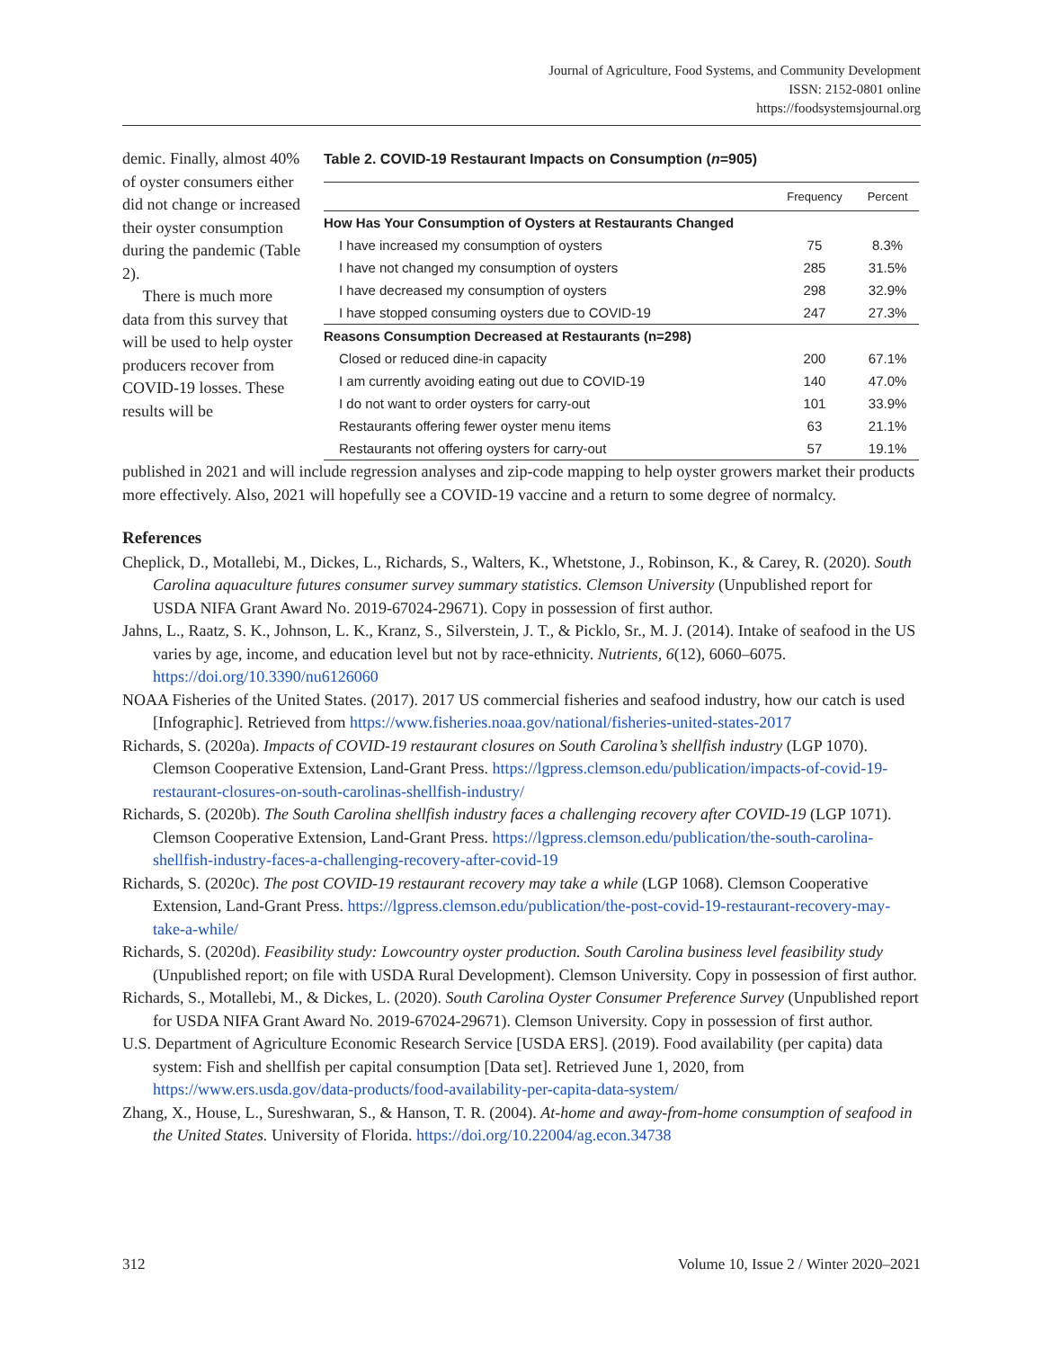Journal of Agriculture, Food Systems, and Community Development
ISSN: 2152-0801 online
https://foodsystemsjournal.org
Table 2. COVID-19 Restaurant Impacts on Consumption (n=905)
| | Frequency | Percent |
| --- | --- | --- |
| How Has Your Consumption of Oysters at Restaurants Changed | | |
| I have increased my consumption of oysters | 75 | 8.3% |
| I have not changed my consumption of oysters | 285 | 31.5% |
| I have decreased my consumption of oysters | 298 | 32.9% |
| I have stopped consuming oysters due to COVID-19 | 247 | 27.3% |
| Reasons Consumption Decreased at Restaurants (n=298) | | |
| Closed or reduced dine-in capacity | 200 | 67.1% |
| I am currently avoiding eating out due to COVID-19 | 140 | 47.0% |
| I do not want to order oysters for carry-out | 101 | 33.9% |
| Restaurants offering fewer oyster menu items | 63 | 21.1% |
| Restaurants not offering oysters for carry-out | 57 | 19.1% |
demic. Finally, almost 40% of oyster consumers either did not change or increased their oyster consumption during the pandemic (Table 2).
There is much more data from this survey that will be used to help oyster producers recover from COVID-19 losses. These results will be
published in 2021 and will include regression analyses and zip-code mapping to help oyster growers market their products more effectively. Also, 2021 will hopefully see a COVID-19 vaccine and a return to some degree of normalcy.
References
Cheplick, D., Motallebi, M., Dickes, L., Richards, S., Walters, K., Whetstone, J., Robinson, K., & Carey, R. (2020). South Carolina aquaculture futures consumer survey summary statistics. Clemson University (Unpublished report for USDA NIFA Grant Award No. 2019-67024-29671). Copy in possession of first author.
Jahns, L., Raatz, S. K., Johnson, L. K., Kranz, S., Silverstein, J. T., & Picklo, Sr., M. J. (2014). Intake of seafood in the US varies by age, income, and education level but not by race-ethnicity. Nutrients, 6(12), 6060–6075. https://doi.org/10.3390/nu6126060
NOAA Fisheries of the United States. (2017). 2017 US commercial fisheries and seafood industry, how our catch is used [Infographic]. Retrieved from https://www.fisheries.noaa.gov/national/fisheries-united-states-2017
Richards, S. (2020a). Impacts of COVID-19 restaurant closures on South Carolina’s shellfish industry (LGP 1070). Clemson Cooperative Extension, Land-Grant Press. https://lgpress.clemson.edu/publication/impacts-of-covid-19-restaurant-closures-on-south-carolinas-shellfish-industry/
Richards, S. (2020b). The South Carolina shellfish industry faces a challenging recovery after COVID-19 (LGP 1071). Clemson Cooperative Extension, Land-Grant Press. https://lgpress.clemson.edu/publication/the-south-carolina-shellfish-industry-faces-a-challenging-recovery-after-covid-19
Richards, S. (2020c). The post COVID-19 restaurant recovery may take a while (LGP 1068). Clemson Cooperative Extension, Land-Grant Press. https://lgpress.clemson.edu/publication/the-post-covid-19-restaurant-recovery-may-take-a-while/
Richards, S. (2020d). Feasibility study: Lowcountry oyster production. South Carolina business level feasibility study (Unpublished report; on file with USDA Rural Development). Clemson University. Copy in possession of first author.
Richards, S., Motallebi, M., & Dickes, L. (2020). South Carolina Oyster Consumer Preference Survey (Unpublished report for USDA NIFA Grant Award No. 2019-67024-29671). Clemson University. Copy in possession of first author.
U.S. Department of Agriculture Economic Research Service [USDA ERS]. (2019). Food availability (per capita) data system: Fish and shellfish per capital consumption [Data set]. Retrieved June 1, 2020, from https://www.ers.usda.gov/data-products/food-availability-per-capita-data-system/
Zhang, X., House, L., Sureshwaran, S., & Hanson, T. R. (2004). At-home and away-from-home consumption of seafood in the United States. University of Florida. https://doi.org/10.22004/ag.econ.34738
312 Volume 10, Issue 2 / Winter 2020–2021